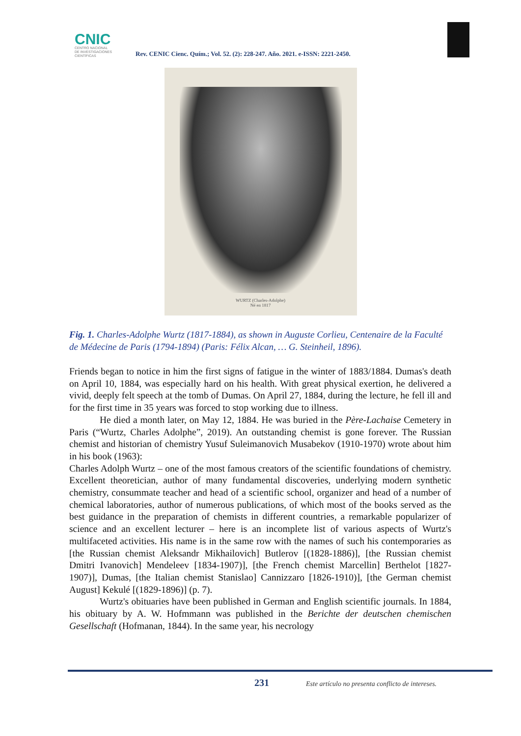CNIC
CENTRO NACIONAL
DE INVESTIGACIONES
CIENTÍFICAS
Rev. CENIC Cienc. Quím.; Vol. 52. (2): 228-247. Año. 2021. e-ISSN: 2221-2450.
WURTZ (Charles-Adolphe)
Né en 1817
Fig. 1. Charles-Adolphe Wurtz (1817-1884), as shown in Auguste Corlieu, Centenaire de la Faculté de Médecine de Paris (1794-1894) (Paris: Félix Alcan, … G. Steinheil, 1896).
Friends began to notice in him the first signs of fatigue in the winter of 1883/1884. Dumas's death on April 10, 1884, was especially hard on his health. With great physical exertion, he delivered a vivid, deeply felt speech at the tomb of Dumas. On April 27, 1884, during the lecture, he fell ill and for the first time in 35 years was forced to stop working due to illness.
He died a month later, on May 12, 1884. He was buried in the Père-Lachaise Cemetery in Paris (“Wurtz, Charles Adolphe”, 2019). An outstanding chemist is gone forever. The Russian chemist and historian of chemistry Yusuf Suleimanovich Musabekov (1910-1970) wrote about him in his book (1963):
Charles Adolph Wurtz – one of the most famous creators of the scientific foundations of chemistry. Excellent theoretician, author of many fundamental discoveries, underlying modern synthetic chemistry, consummate teacher and head of a scientific school, organizer and head of a number of chemical laboratories, author of numerous publications, of which most of the books served as the best guidance in the preparation of chemists in different countries, a remarkable popularizer of science and an excellent lecturer – here is an incomplete list of various aspects of Wurtz's multifaceted activities. His name is in the same row with the names of such his contemporaries as [the Russian chemist Aleksandr Mikhailovich] Butlerov [(1828-1886)], [the Russian chemist Dmitri Ivanovich] Mendeleev [1834-1907)], [the French chemist Marcellin] Berthelot [1827-1907)], Dumas, [the Italian chemist Stanislao] Cannizzaro [1826-1910)], [the German chemist August] Kekulé [(1829-1896)] (p. 7).
Wurtz's obituaries have been published in German and English scientific journals. In 1884, his obituary by A. W. Hofmmann was published in the Berichte der deutschen chemischen Gesellschaft (Hofmanan, 1844). In the same year, his necrology
231 Este artículo no presenta conflicto de intereses.